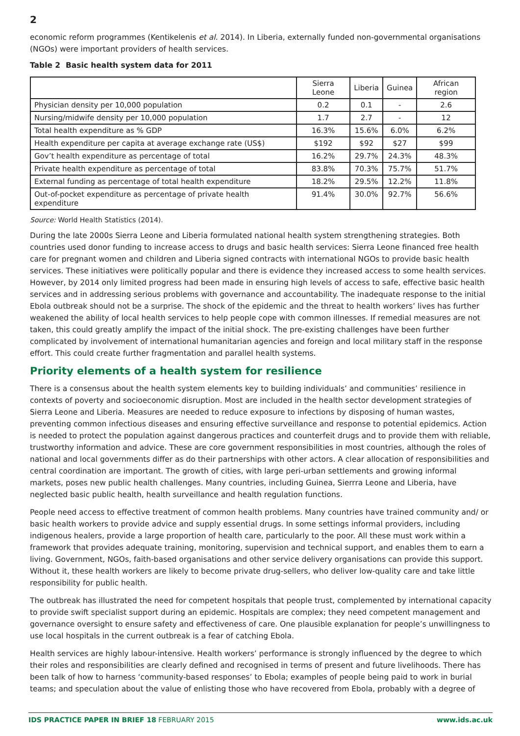2
economic reform programmes (Kentikelenis et al. 2014). In Liberia, externally funded non-governmental organisations (NGOs) were important providers of health services.
Table 2 Basic health system data for 2011
| | Sierra Leone | Liberia | Guinea | African region |
| --- | --- | --- | --- | --- |
| Physician density per 10,000 population | 0.2 | 0.1 | - | 2.6 |
| Nursing/midwife density per 10,000 population | 1.7 | 2.7 | - | 12 |
| Total health expenditure as % GDP | 16.3% | 15.6% | 6.0% | 6.2% |
| Health expenditure per capita at average exchange rate (US$) | $192 | $92 | $27 | $99 |
| Gov’t health expenditure as percentage of total | 16.2% | 29.7% | 24.3% | 48.3% |
| Private health expenditure as percentage of total | 83.8% | 70.3% | 75.7% | 51.7% |
| External funding as percentage of total health expenditure | 18.2% | 29.5% | 12.2% | 11.8% |
| Out-of-pocket expenditure as percentage of private health expenditure | 91.4% | 30.0% | 92.7% | 56.6% |
Source: World Health Statistics (2014).
During the late 2000s Sierra Leone and Liberia formulated national health system strengthening strategies. Both countries used donor funding to increase access to drugs and basic health services: Sierra Leone financed free health care for pregnant women and children and Liberia signed contracts with international NGOs to provide basic health services. These initiatives were politically popular and there is evidence they increased access to some health services. However, by 2014 only limited progress had been made in ensuring high levels of access to safe, effective basic health services and in addressing serious problems with governance and accountability. The inadequate response to the initial Ebola outbreak should not be a surprise. The shock of the epidemic and the threat to health workers’ lives has further weakened the ability of local health services to help people cope with common illnesses. If remedial measures are not taken, this could greatly amplify the impact of the initial shock. The pre-existing challenges have been further complicated by involvement of international humanitarian agencies and foreign and local military staff in the response effort. This could create further fragmentation and parallel health systems.
Priority elements of a health system for resilience
There is a consensus about the health system elements key to building individuals’ and communities’ resilience in contexts of poverty and socioeconomic disruption. Most are included in the health sector development strategies of Sierra Leone and Liberia. Measures are needed to reduce exposure to infections by disposing of human wastes, preventing common infectious diseases and ensuring effective surveillance and response to potential epidemics. Action is needed to protect the population against dangerous practices and counterfeit drugs and to provide them with reliable, trustworthy information and advice. These are core government responsibilities in most countries, although the roles of national and local governments differ as do their partnerships with other actors. A clear allocation of responsibilities and central coordination are important. The growth of cities, with large peri-urban settlements and growing informal markets, poses new public health challenges. Many countries, including Guinea, Sierrra Leone and Liberia, have neglected basic public health, health surveillance and health regulation functions.
People need access to effective treatment of common health problems. Many countries have trained community and/ or basic health workers to provide advice and supply essential drugs. In some settings informal providers, including indigenous healers, provide a large proportion of health care, particularly to the poor. All these must work within a framework that provides adequate training, monitoring, supervision and technical support, and enables them to earn a living. Government, NGOs, faith-based organisations and other service delivery organisations can provide this support. Without it, these health workers are likely to become private drug-sellers, who deliver low-quality care and take little responsibility for public health.
The outbreak has illustrated the need for competent hospitals that people trust, complemented by international capacity to provide swift specialist support during an epidemic. Hospitals are complex; they need competent management and governance oversight to ensure safety and effectiveness of care. One plausible explanation for people’s unwillingness to use local hospitals in the current outbreak is a fear of catching Ebola.
Health services are highly labour-intensive. Health workers’ performance is strongly influenced by the degree to which their roles and responsibilities are clearly defined and recognised in terms of present and future livelihoods. There has been talk of how to harness ‘community-based responses’ to Ebola; examples of people being paid to work in burial teams; and speculation about the value of enlisting those who have recovered from Ebola, probably with a degree of
IDS PRACTICE PAPER IN BRIEF 18 FEBRUARY 2015 www.ids.ac.uk